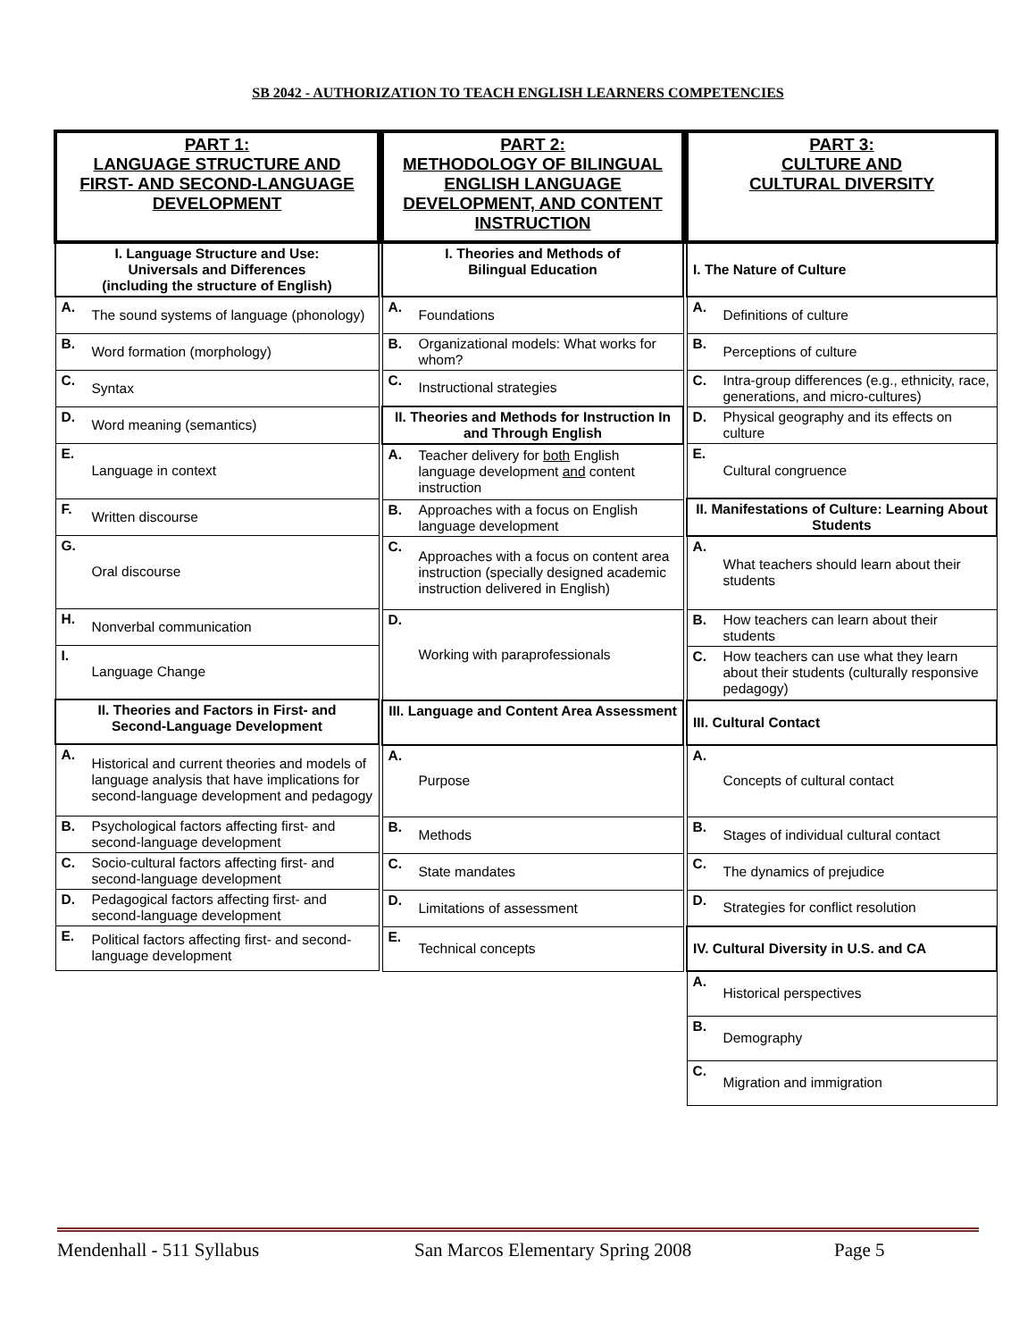SB 2042 - AUTHORIZATION TO TEACH ENGLISH LEARNERS COMPETENCIES
| PART 1: LANGUAGE STRUCTURE AND FIRST- AND SECOND-LANGUAGE DEVELOPMENT | |
| --- | --- |
| I. Language Structure and Use: Universals and Differences (including the structure of English) | |
| A. | The sound systems of language (phonology) |
| B. | Word formation (morphology) |
| C. | Syntax |
| D. | Word meaning (semantics) |
| E. | Language in context |
| F. | Written discourse |
| G. | Oral discourse |
| H. | Nonverbal communication |
| I. | Language Change |
| II. Theories and Factors in First- and Second-Language Development | |
| A. | Historical and current theories and models of language analysis that have implications for second-language development and pedagogy |
| B. | Psychological factors affecting first- and second-language development |
| C. | Socio-cultural factors affecting first- and second-language development |
| D. | Pedagogical factors affecting first- and second-language development |
| E. | Political factors affecting first- and second-language development |
| PART 2: METHODOLOGY OF BILINGUAL ENGLISH LANGUAGE DEVELOPMENT, AND CONTENT INSTRUCTION | |
| --- | --- |
| I. Theories and Methods of Bilingual Education | |
| A. | Foundations |
| B. | Organizational models: What works for whom? |
| C. | Instructional strategies |
| II. Theories and Methods for Instruction In and Through English | |
| A. | Teacher delivery for both English language development and content instruction |
| B. | Approaches with a focus on English language development |
| C. | Approaches with a focus on content area instruction (specially designed academic instruction delivered in English) |
| D. | Working with paraprofessionals |
| III. Language and Content Area Assessment | |
| A. | Purpose |
| B. | Methods |
| C. | State mandates |
| D. | Limitations of assessment |
| E. | Technical concepts |
| PART 3: CULTURE AND CULTURAL DIVERSITY | |
| --- | --- |
| I. The Nature of Culture | |
| A. | Definitions of culture |
| B. | Perceptions of culture |
| C. | Intra-group differences (e.g., ethnicity, race, generations, and micro-cultures) |
| D. | Physical geography and its effects on culture |
| E. | Cultural congruence |
| II. Manifestations of Culture: Learning About Students | |
| A. | What teachers should learn about their students |
| B. | How teachers can learn about their students |
| C. | How teachers can use what they learn about their students (culturally responsive pedagogy) |
| III. Cultural Contact | |
| A. | Concepts of cultural contact |
| B. | Stages of individual cultural contact |
| C. | The dynamics of prejudice |
| D. | Strategies for conflict resolution |
| IV. Cultural Diversity in U.S. and CA | |
| A. | Historical perspectives |
| B. | Demography |
| C. | Migration and immigration |
Mendenhall - 511 Syllabus San Marcos Elementary Spring 2008 Page 5